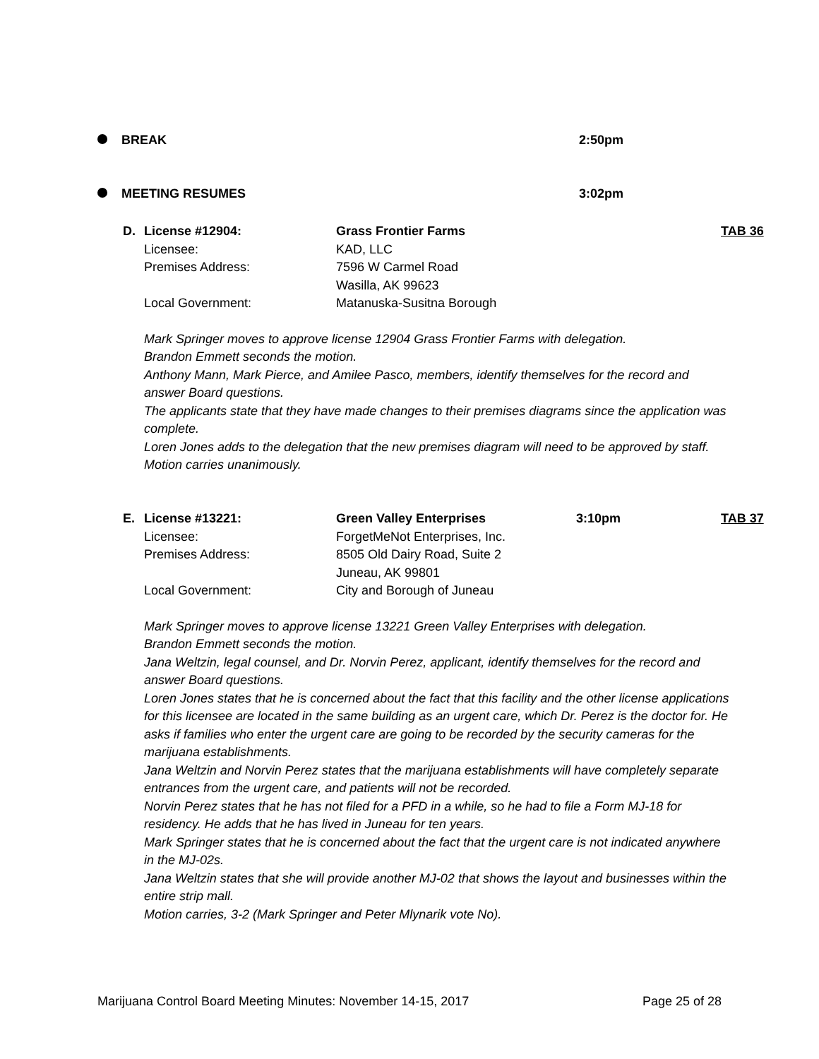BREAK 2:50pm
MEETING RESUMES 3:02pm
D. License #12904: Grass Frontier Farms TAB 36 Licensee: KAD, LLC Premises Address: 7596 W Carmel Road Wasilla, AK 99623 Local Government: Matanuska-Susitna Borough
Mark Springer moves to approve license 12904 Grass Frontier Farms with delegation.
Brandon Emmett seconds the motion.
Anthony Mann, Mark Pierce, and Amilee Pasco, members, identify themselves for the record and answer Board questions.
The applicants state that they have made changes to their premises diagrams since the application was complete.
Loren Jones adds to the delegation that the new premises diagram will need to be approved by staff.
Motion carries unanimously.
E. License #13221: Green Valley Enterprises 3:10pm TAB 37 Licensee: ForgetMeNot Enterprises, Inc. Premises Address: 8505 Old Dairy Road, Suite 2 Juneau, AK 99801 Local Government: City and Borough of Juneau
Mark Springer moves to approve license 13221 Green Valley Enterprises with delegation.
Brandon Emmett seconds the motion.
Jana Weltzin, legal counsel, and Dr. Norvin Perez, applicant, identify themselves for the record and answer Board questions.
Loren Jones states that he is concerned about the fact that this facility and the other license applications for this licensee are located in the same building as an urgent care, which Dr. Perez is the doctor for. He asks if families who enter the urgent care are going to be recorded by the security cameras for the marijuana establishments.
Jana Weltzin and Norvin Perez states that the marijuana establishments will have completely separate entrances from the urgent care, and patients will not be recorded.
Norvin Perez states that he has not filed for a PFD in a while, so he had to file a Form MJ-18 for residency. He adds that he has lived in Juneau for ten years.
Mark Springer states that he is concerned about the fact that the urgent care is not indicated anywhere in the MJ-02s.
Jana Weltzin states that she will provide another MJ-02 that shows the layout and businesses within the entire strip mall.
Motion carries, 3-2 (Mark Springer and Peter Mlynarik vote No).
Marijuana Control Board Meeting Minutes: November 14-15, 2017 Page 25 of 28